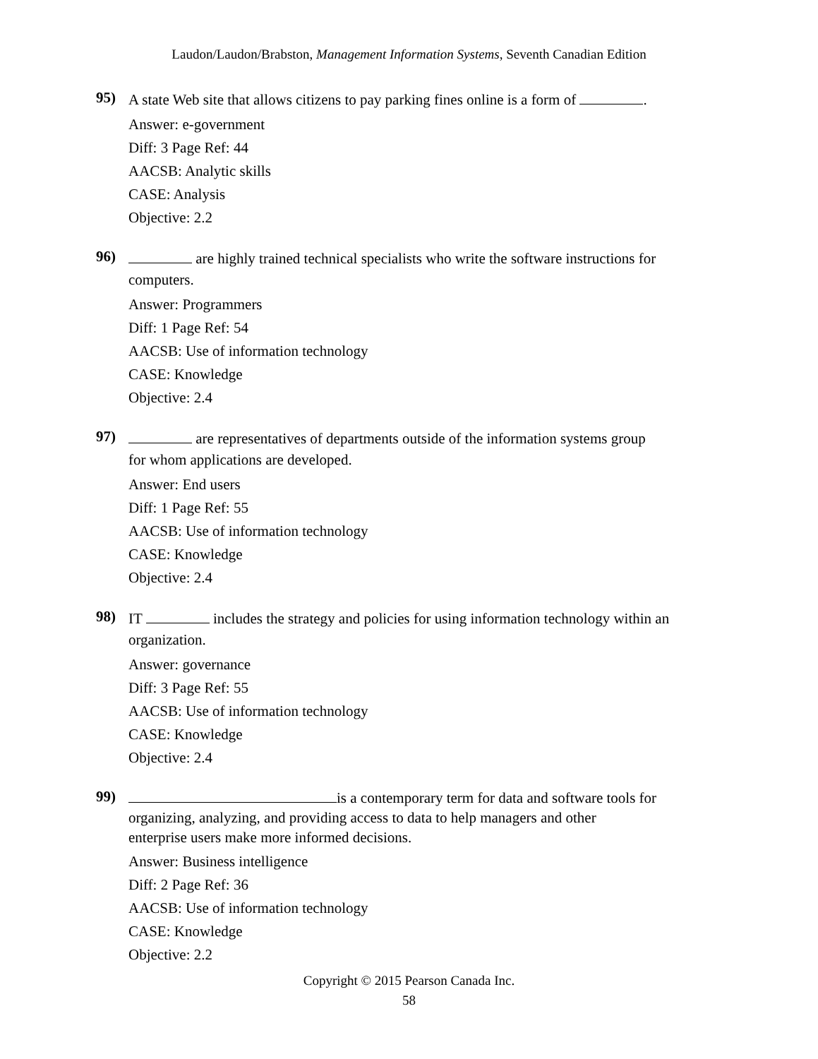Laudon/Laudon/Brabston, Management Information Systems, Seventh Canadian Edition
95)
A state Web site that allows citizens to pay parking fines online is a form of .
Answer: e-government
Diff: 3 Page Ref: 44
AACSB: Analytic skills
CASE: Analysis
Objective: 2.2
96)
are highly trained technical specialists who write the software instructions for computers.
Answer: Programmers
Diff: 1 Page Ref: 54
AACSB: Use of information technology
CASE: Knowledge
Objective: 2.4
97)
are representatives of departments outside of the information systems group
for whom applications are developed.
Answer: End users
Diff: 1 Page Ref: 55
AACSB: Use of information technology
CASE: Knowledge
Objective: 2.4
98)
IT includes the strategy and policies for using information technology within an organization.
Answer: governance
Diff: 3 Page Ref: 55
AACSB: Use of information technology
CASE: Knowledge
Objective: 2.4
99)
is a contemporary term for data and software tools for
organizing, analyzing, and providing access to data to help managers and other
enterprise users make more informed decisions.
Answer: Business intelligence
Diff: 2 Page Ref: 36
AACSB: Use of information technology
CASE: Knowledge
Objective: 2.2
Copyright © 2015 Pearson Canada Inc.
58